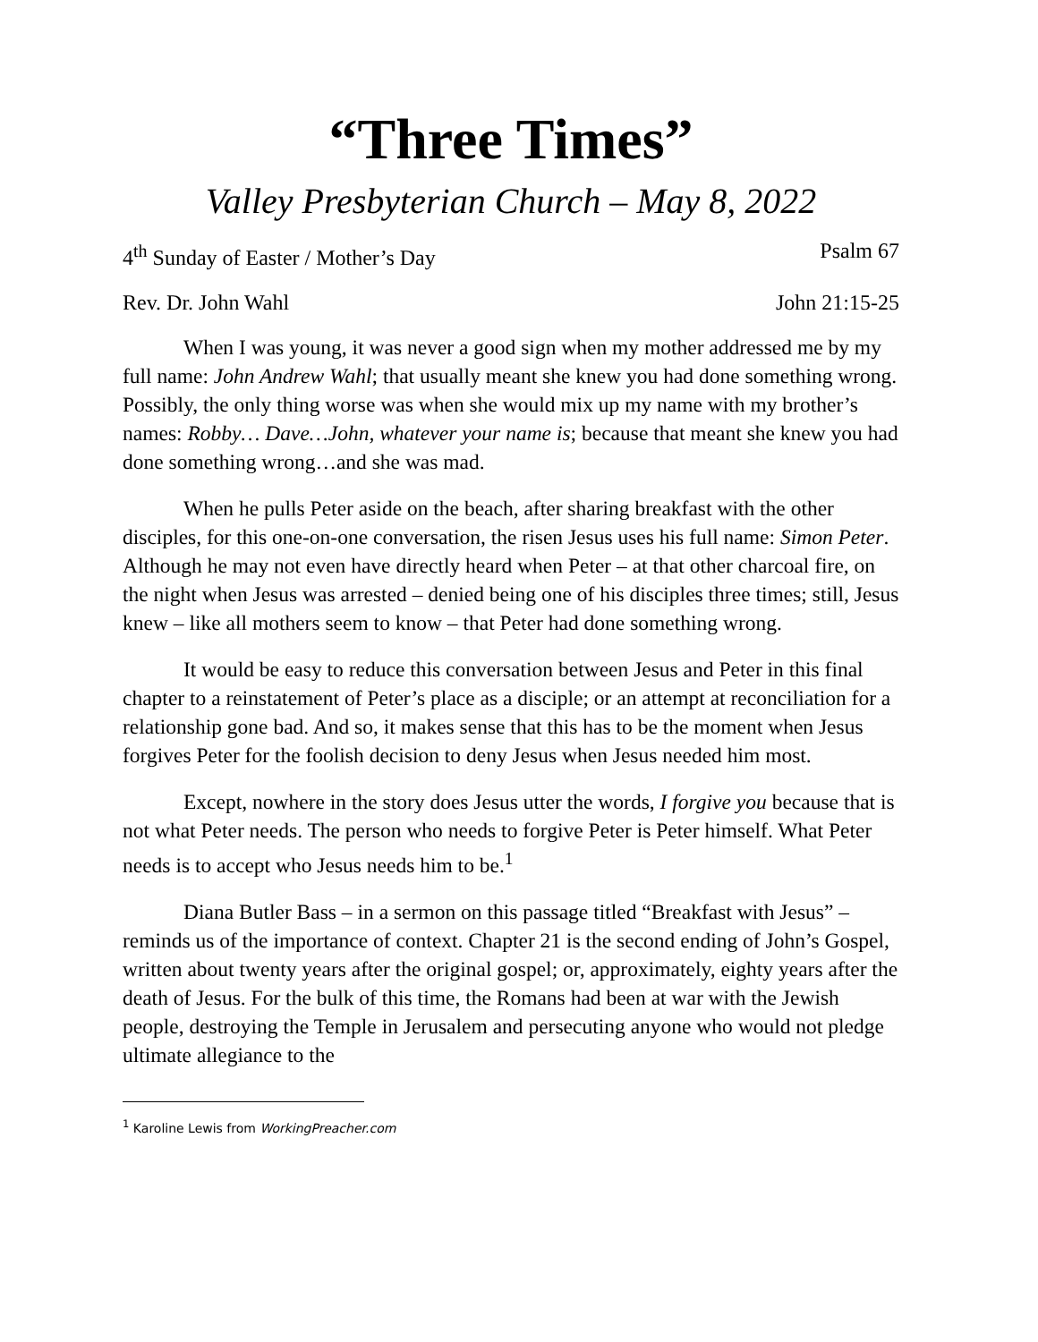“Three Times”
Valley Presbyterian Church – May 8, 2022
4<sup>th</sup> Sunday of Easter / Mother’s Day Psalm 67
Rev. Dr. John Wahl John 21:15-25
When I was young, it was never a good sign when my mother addressed me by my full name: John Andrew Wahl; that usually meant she knew you had done something wrong. Possibly, the only thing worse was when she would mix up my name with my brother’s names: Robby… Dave…John, whatever your name is; because that meant she knew you had done something wrong…and she was mad.
When he pulls Peter aside on the beach, after sharing breakfast with the other disciples, for this one-on-one conversation, the risen Jesus uses his full name: Simon Peter. Although he may not even have directly heard when Peter – at that other charcoal fire, on the night when Jesus was arrested – denied being one of his disciples three times; still, Jesus knew – like all mothers seem to know – that Peter had done something wrong.
It would be easy to reduce this conversation between Jesus and Peter in this final chapter to a reinstatement of Peter’s place as a disciple; or an attempt at reconciliation for a relationship gone bad. And so, it makes sense that this has to be the moment when Jesus forgives Peter for the foolish decision to deny Jesus when Jesus needed him most.
Except, nowhere in the story does Jesus utter the words, I forgive you because that is not what Peter needs. The person who needs to forgive Peter is Peter himself. What Peter needs is to accept who Jesus needs him to be.<sup>1</sup>
Diana Butler Bass – in a sermon on this passage titled “Breakfast with Jesus” – reminds us of the importance of context. Chapter 21 is the second ending of John’s Gospel, written about twenty years after the original gospel; or, approximately, eighty years after the death of Jesus. For the bulk of this time, the Romans had been at war with the Jewish people, destroying the Temple in Jerusalem and persecuting anyone who would not pledge ultimate allegiance to the
<sup>1</sup> Karoline Lewis from WorkingPreacher.com